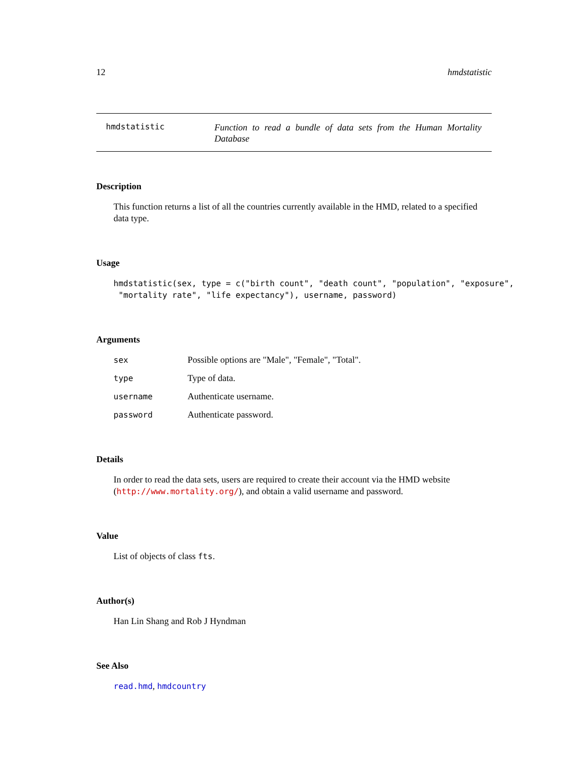12 hmdstatistic
hmdstatistic
Function to read a bundle of data sets from the Human Mortality Database
Description
This function returns a list of all the countries currently available in the HMD, related to a specified data type.
Usage
hmdstatistic(sex, type = c("birth count", "death count", "population", "exposure",
 "mortality rate", "life expectancy"), username, password)
Arguments
sex Possible options are "Male", "Female", "Total".
type Type of data.
username Authenticate username.
password Authenticate password.
Details
In order to read the data sets, users are required to create their account via the HMD website (http://www.mortality.org/), and obtain a valid username and password.
Value
List of objects of class fts.
Author(s)
Han Lin Shang and Rob J Hyndman
See Also
read.hmd, hmdcountry